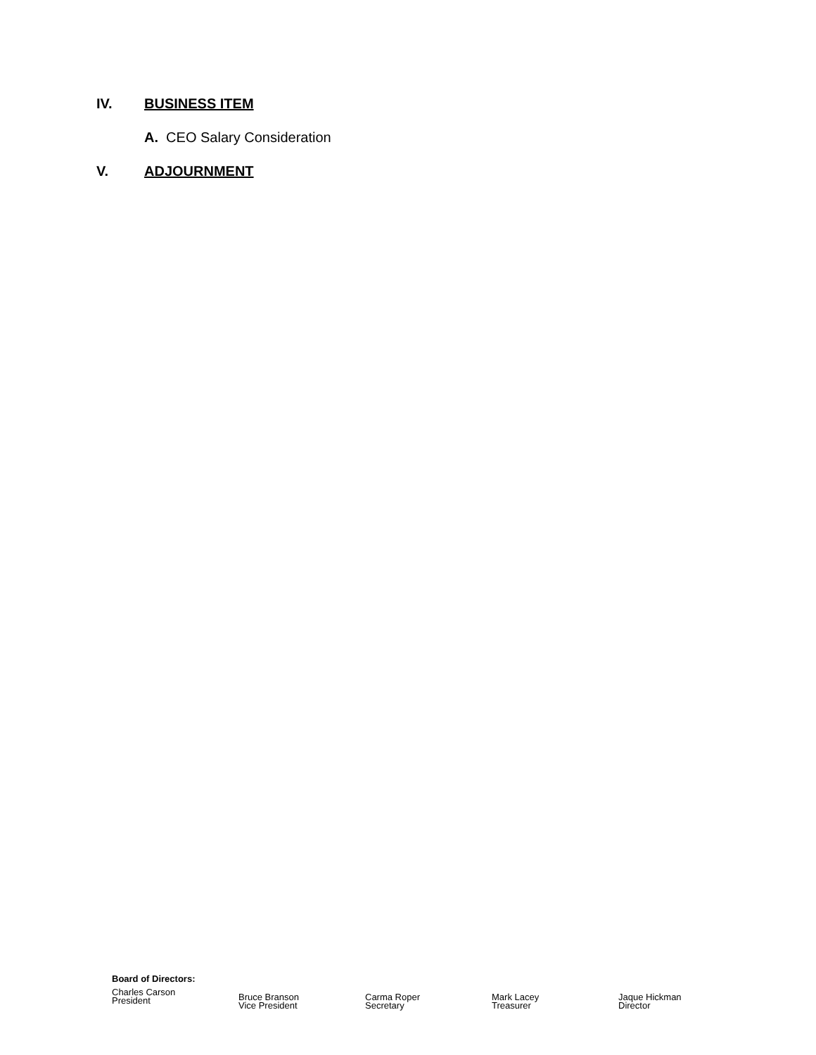IV. BUSINESS ITEM
A. CEO Salary Consideration
V. ADJOURNMENT
Board of Directors:
Charles Carson
President
Bruce Branson
Vice President
Carma Roper
Secretary
Mark Lacey
Treasurer
Jaque Hickman
Director